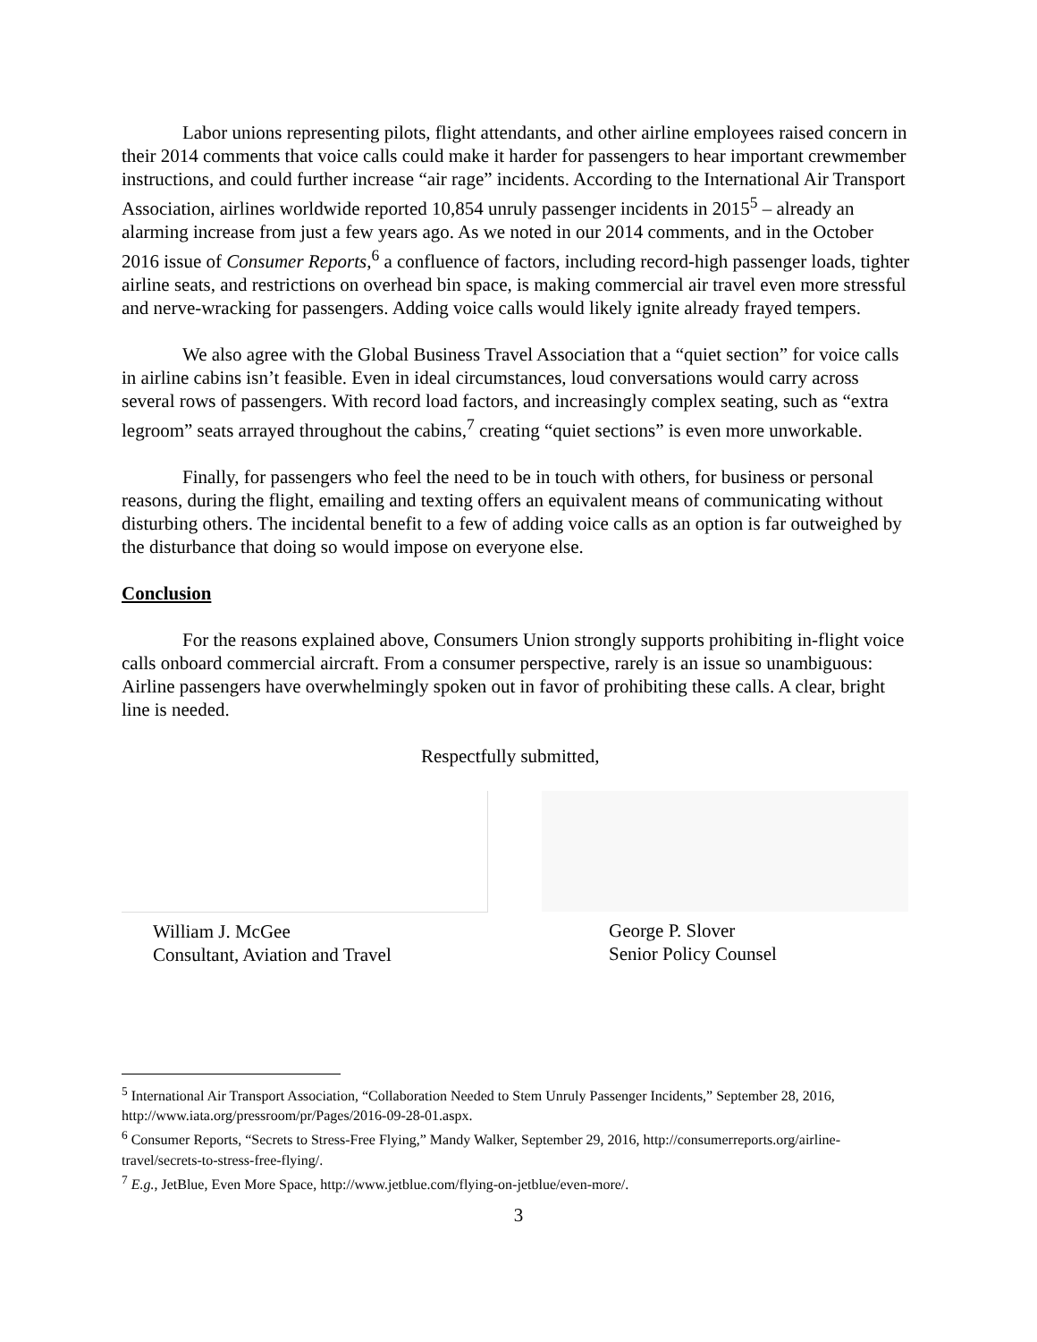Labor unions representing pilots, flight attendants, and other airline employees raised concern in their 2014 comments that voice calls could make it harder for passengers to hear important crewmember instructions, and could further increase “air rage” incidents. According to the International Air Transport Association, airlines worldwide reported 10,854 unruly passenger incidents in 2015<sup>5</sup> – already an alarming increase from just a few years ago. As we noted in our 2014 comments, and in the October 2016 issue of Consumer Reports,<sup>6</sup> a confluence of factors, including record-high passenger loads, tighter airline seats, and restrictions on overhead bin space, is making commercial air travel even more stressful and nerve-wracking for passengers. Adding voice calls would likely ignite already frayed tempers.
We also agree with the Global Business Travel Association that a “quiet section” for voice calls in airline cabins isn’t feasible. Even in ideal circumstances, loud conversations would carry across several rows of passengers. With record load factors, and increasingly complex seating, such as “extra legroom” seats arrayed throughout the cabins,<sup>7</sup> creating “quiet sections” is even more unworkable.
Finally, for passengers who feel the need to be in touch with others, for business or personal reasons, during the flight, emailing and texting offers an equivalent means of communicating without disturbing others. The incidental benefit to a few of adding voice calls as an option is far outweighed by the disturbance that doing so would impose on everyone else.
Conclusion
For the reasons explained above, Consumers Union strongly supports prohibiting in-flight voice calls onboard commercial aircraft. From a consumer perspective, rarely is an issue so unambiguous: Airline passengers have overwhelmingly spoken out in favor of prohibiting these calls. A clear, bright line is needed.
Respectfully submitted,
William J. McGee
Consultant, Aviation and Travel
George P. Slover
Senior Policy Counsel
<sup>5</sup> International Air Transport Association, “Collaboration Needed to Stem Unruly Passenger Incidents,” September 28, 2016, http://www.iata.org/pressroom/pr/Pages/2016-09-28-01.aspx.
<sup>6</sup> Consumer Reports, “Secrets to Stress-Free Flying,” Mandy Walker, September 29, 2016, http://consumerreports.org/airline-travel/secrets-to-stress-free-flying/.
<sup>7</sup> E.g., JetBlue, Even More Space, http://www.jetblue.com/flying-on-jetblue/even-more/.
3